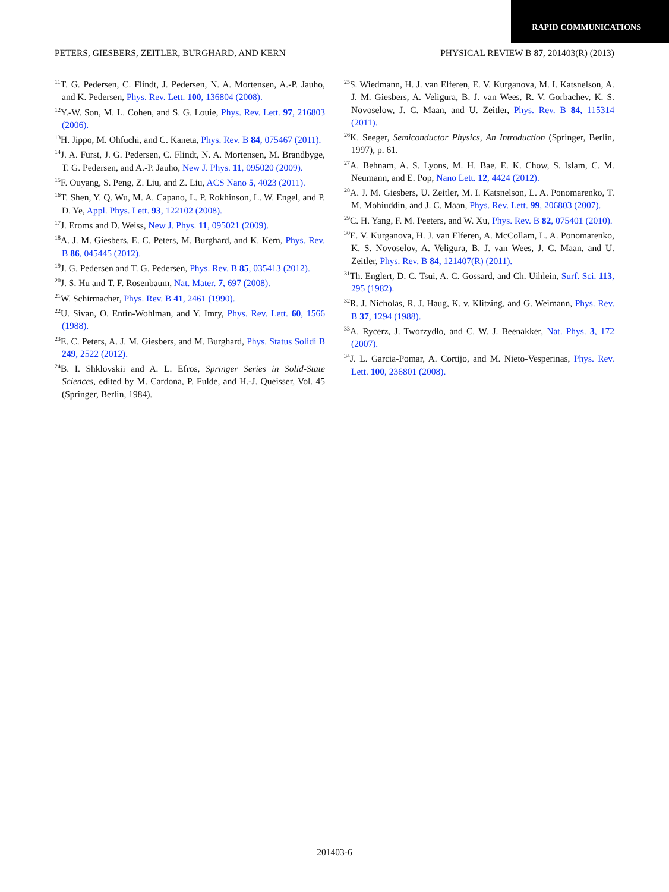RAPID COMMUNICATIONS
PETERS, GIESBERS, ZEITLER, BURGHARD, AND KERN PHYSICAL REVIEW B 87, 201403(R) (2013)
<sup>11</sup> T. G. Pedersen, C. Flindt, J. Pedersen, N. A. Mortensen, A.-P. Jauho, and K. Pedersen, Phys. Rev. Lett. 100, 136804 (2008).
<sup>12</sup> Y.-W. Son, M. L. Cohen, and S. G. Louie, Phys. Rev. Lett. 97, 216803 (2006).
<sup>13</sup>H. Jippo, M. Ohfuchi, and C. Kaneta, Phys. Rev. B 84, 075467 (2011).
<sup>14</sup> J. A. Furst, J. G. Pedersen, C. Flindt, N. A. Mortensen, M. Brandbyge, T. G. Pedersen, and A.-P. Jauho, New J. Phys. 11, 095020 (2009).
<sup>15</sup>F. Ouyang, S. Peng, Z. Liu, and Z. Liu, ACS Nano 5, 4023 (2011).
<sup>16</sup> T. Shen, Y. Q. Wu, M. A. Capano, L. P. Rokhinson, L. W. Engel, and P. D. Ye, Appl. Phys. Lett. 93, 122102 (2008).
<sup>17</sup> J. Eroms and D. Weiss, New J. Phys. 11, 095021 (2009).
<sup>18</sup> A. J. M. Giesbers, E. C. Peters, M. Burghard, and K. Kern, Phys. Rev. B 86, 045445 (2012).
<sup>19</sup> J. G. Pedersen and T. G. Pedersen, Phys. Rev. B 85, 035413 (2012).
<sup>20</sup> J. S. Hu and T. F. Rosenbaum, Nat. Mater. 7, 697 (2008).
<sup>21</sup> W. Schirmacher, Phys. Rev. B 41, 2461 (1990).
<sup>22</sup> U. Sivan, O. Entin-Wohlman, and Y. Imry, Phys. Rev. Lett. 60, 1566 (1988).
<sup>23</sup> E. C. Peters, A. J. M. Giesbers, and M. Burghard, Phys. Status Solidi B 249, 2522 (2012).
<sup>24</sup>B. I. Shklovskii and A. L. Efros, Springer Series in Solid-State Sciences, edited by M. Cardona, P. Fulde, and H.-J. Queisser, Vol. 45 (Springer, Berlin, 1984).
<sup>25</sup>S. Wiedmann, H. J. van Elferen, E. V. Kurganova, M. I. Katsnelson, A. J. M. Giesbers, A. Veligura, B. J. van Wees, R. V. Gorbachev, K. S. Novoselow, J. C. Maan, and U. Zeitler, Phys. Rev. B 84, 115314 (2011).
<sup>26</sup>K. Seeger, Semiconductor Physics, An Introduction (Springer, Berlin, 1997), p. 61.
<sup>27</sup> A. Behnam, A. S. Lyons, M. H. Bae, E. K. Chow, S. Islam, C. M. Neumann, and E. Pop, Nano Lett. 12, 4424 (2012).
<sup>28</sup> A. J. M. Giesbers, U. Zeitler, M. I. Katsnelson, L. A. Ponomarenko, T. M. Mohiuddin, and J. C. Maan, Phys. Rev. Lett. 99, 206803 (2007).
<sup>29</sup>C. H. Yang, F. M. Peeters, and W. Xu, Phys. Rev. B 82, 075401 (2010).
<sup>30</sup> E. V. Kurganova, H. J. van Elferen, A. McCollam, L. A. Ponomarenko, K. S. Novoselov, A. Veligura, B. J. van Wees, J. C. Maan, and U. Zeitler, Phys. Rev. B 84, 121407(R) (2011).
<sup>31</sup> Th. Englert, D. C. Tsui, A. C. Gossard, and Ch. Uihlein, Surf. Sci. 113, 295 (1982).
<sup>32</sup> R. J. Nicholas, R. J. Haug, K. v. Klitzing, and G. Weimann, Phys. Rev. B 37, 1294 (1988).
<sup>33</sup> A. Rycerz, J. Tworzydło, and C. W. J. Beenakker, Nat. Phys. 3, 172 (2007).
<sup>34</sup> J. L. Garcia-Pomar, A. Cortijo, and M. Nieto-Vesperinas, Phys. Rev. Lett. 100, 236801 (2008).
201403-6